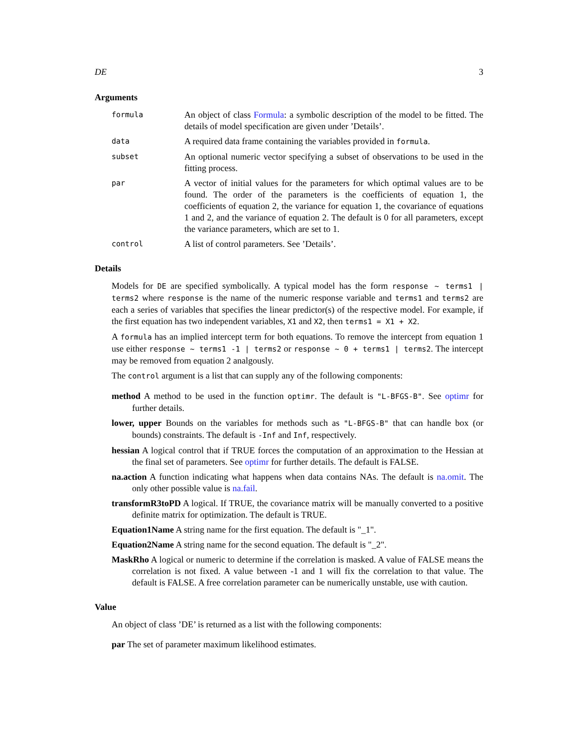DE 3
Arguments
formula
An object of class Formula: a symbolic description of the model to be fitted. The details of model specification are given under ’Details’.
data
A required data frame containing the variables provided in formula.
subset
An optional numeric vector specifying a subset of observations to be used in the fitting process.
par
A vector of initial values for the parameters for which optimal values are to be found. The order of the parameters is the coefficients of equation 1, the coefficients of equation 2, the variance for equation 1, the covariance of equations 1 and 2, and the variance of equation 2. The default is 0 for all parameters, except the variance parameters, which are set to 1.
control
A list of control parameters. See ’Details’.
Details
Models for DE are specified symbolically. A typical model has the form response ~ terms1 | terms2 where response is the name of the numeric response variable and terms1 and terms2 are each a series of variables that specifies the linear predictor(s) of the respective model. For example, if the first equation has two independent variables, X1 and X2, then terms1 = X1 + X2.
A formula has an implied intercept term for both equations. To remove the intercept from equation 1 use either response ~ terms1 -1 | terms2 or response ~ 0 + terms1 | terms2. The intercept may be removed from equation 2 analgously.
The control argument is a list that can supply any of the following components:
method A method to be used in the function optimr. The default is "L-BFGS-B". See optimr for further details.
lower, upper Bounds on the variables for methods such as "L-BFGS-B" that can handle box (or bounds) constraints. The default is -Inf and Inf, respectively.
hessian A logical control that if TRUE forces the computation of an approximation to the Hessian at the final set of parameters. See optimr for further details. The default is FALSE.
na.action A function indicating what happens when data contains NAs. The default is na.omit. The only other possible value is na.fail.
transformR3toPD A logical. If TRUE, the covariance matrix will be manually converted to a positive definite matrix for optimization. The default is TRUE.
Equation1Name A string name for the first equation. The default is "_1".
Equation2Name A string name for the second equation. The default is "_2".
MaskRho A logical or numeric to determine if the correlation is masked. A value of FALSE means the correlation is not fixed. A value between -1 and 1 will fix the correlation to that value. The default is FALSE. A free correlation parameter can be numerically unstable, use with caution.
Value
An object of class ’DE’ is returned as a list with the following components:
par The set of parameter maximum likelihood estimates.